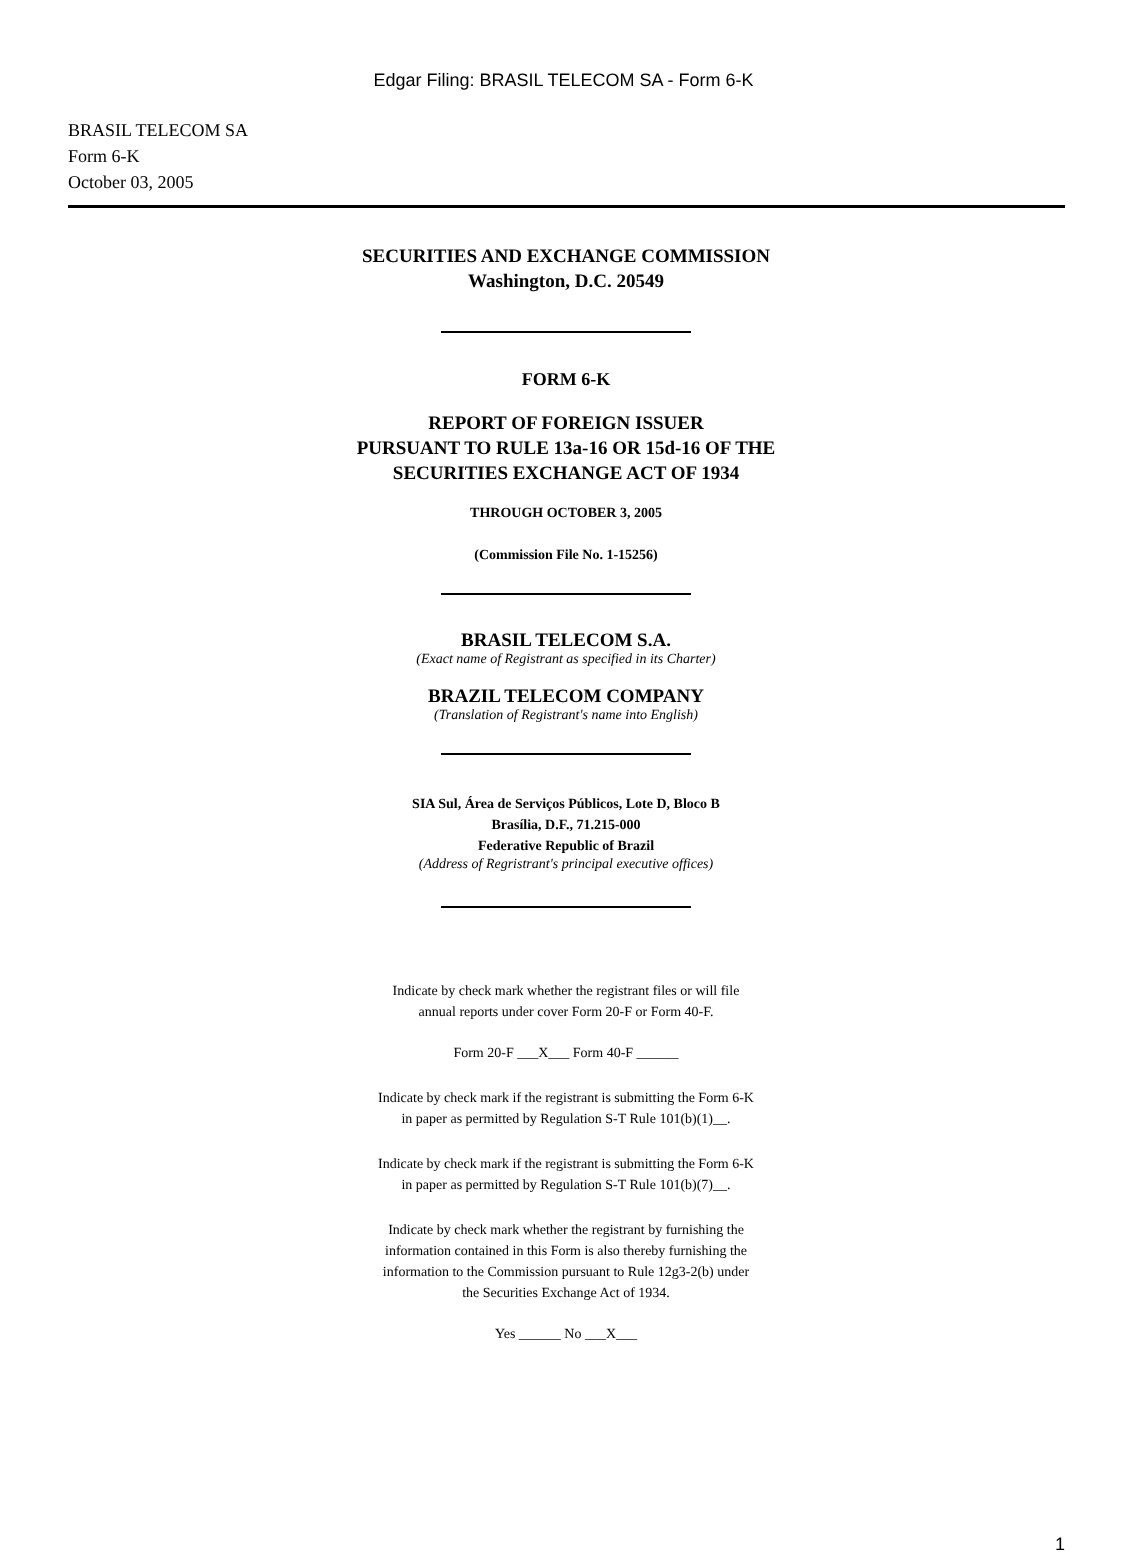Edgar Filing: BRASIL TELECOM SA - Form 6-K
BRASIL TELECOM SA
Form 6-K
October 03, 2005
SECURITIES AND EXCHANGE COMMISSION
Washington, D.C. 20549
FORM 6-K
REPORT OF FOREIGN ISSUER
PURSUANT TO RULE 13a-16 OR 15d-16 OF THE
SECURITIES EXCHANGE ACT OF 1934
THROUGH OCTOBER 3, 2005
(Commission File No. 1-15256)
BRASIL TELECOM S.A.
(Exact name of Registrant as specified in its Charter)
BRAZIL TELECOM COMPANY
(Translation of Registrant's name into English)
SIA Sul, Área de Serviços Públicos, Lote D, Bloco B
Brasília, D.F., 71.215-000
Federative Republic of Brazil
(Address of Regristrant's principal executive offices)
Indicate by check mark whether the registrant files or will file
annual reports under cover Form 20-F or Form 40-F.
Form 20-F ___X___ Form 40-F ______
Indicate by check mark if the registrant is submitting the Form 6-K
in paper as permitted by Regulation S-T Rule 101(b)(1)__.
Indicate by check mark if the registrant is submitting the Form 6-K
in paper as permitted by Regulation S-T Rule 101(b)(7)__.
Indicate by check mark whether the registrant by furnishing the
information contained in this Form is also thereby furnishing the
information to the Commission pursuant to Rule 12g3-2(b) under
the Securities Exchange Act of 1934.
Yes ______ No ___X___
1